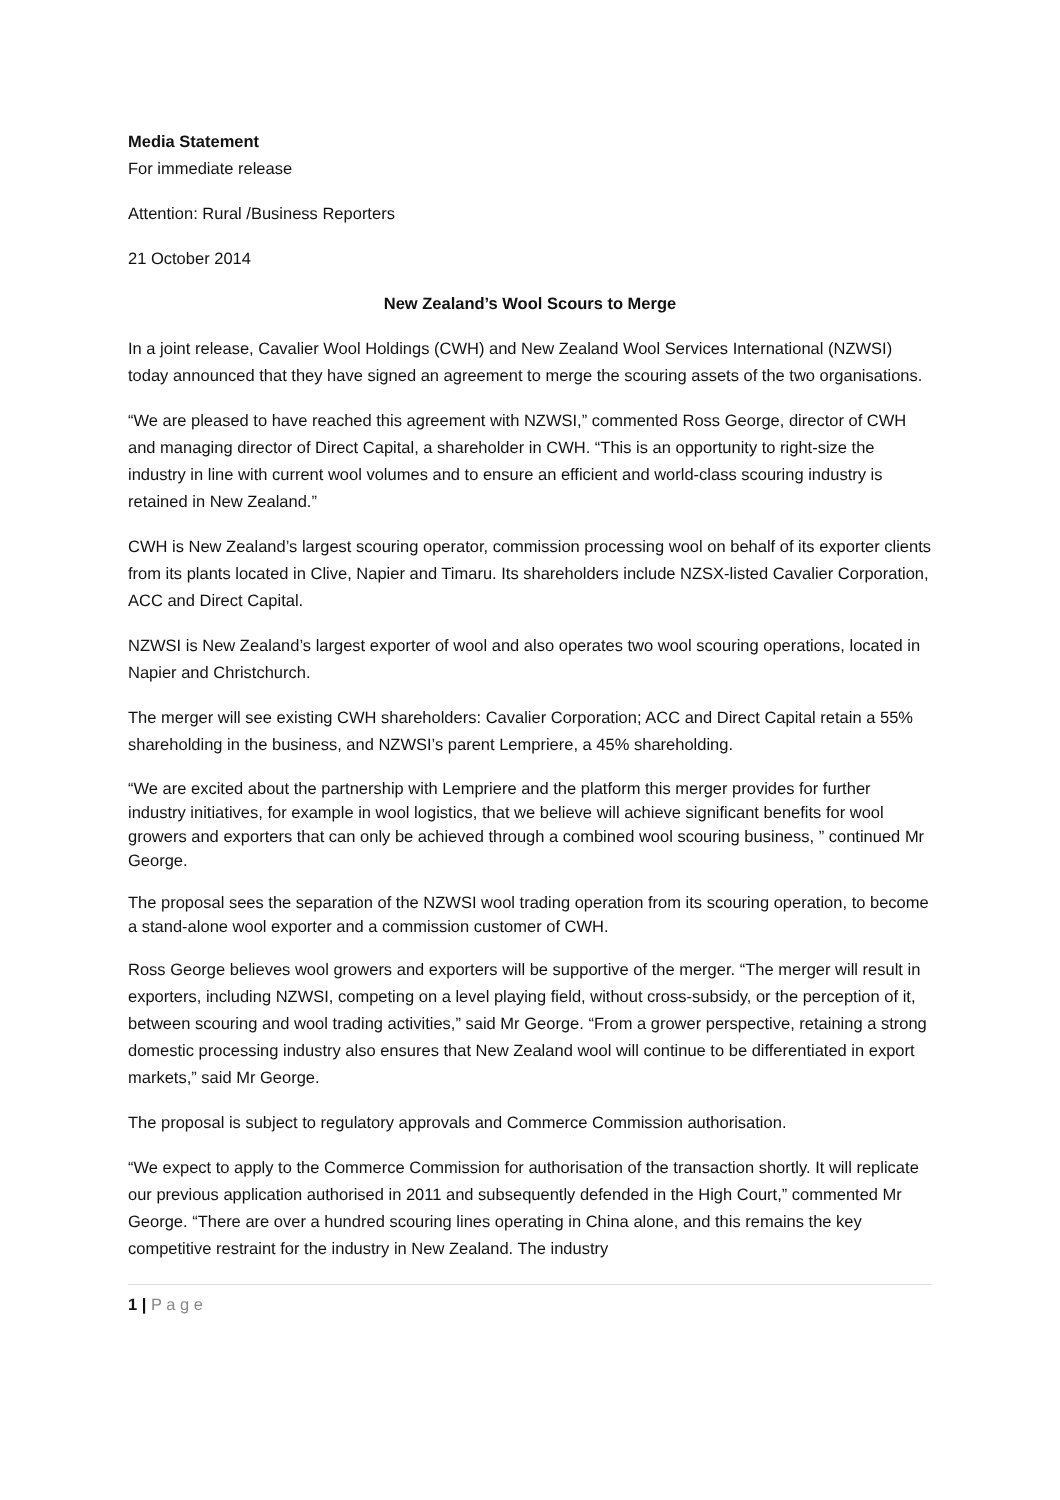Media Statement
For immediate release
Attention: Rural /Business Reporters
21 October 2014
New Zealand’s Wool Scours to Merge
In a joint release, Cavalier Wool Holdings (CWH) and New Zealand Wool Services International (NZWSI) today announced that they have signed an agreement to merge the scouring assets of the two organisations.
“We are pleased to have reached this agreement with NZWSI,” commented Ross George, director of CWH and managing director of Direct Capital, a shareholder in CWH. “This is an opportunity to right-size the industry in line with current wool volumes and to ensure an efficient and world-class scouring industry is retained in New Zealand.”
CWH is New Zealand’s largest scouring operator, commission processing wool on behalf of its exporter clients from its plants located in Clive, Napier and Timaru. Its shareholders include NZSX-listed Cavalier Corporation, ACC and Direct Capital.
NZWSI is New Zealand’s largest exporter of wool and also operates two wool scouring operations, located in Napier and Christchurch.
The merger will see existing CWH shareholders: Cavalier Corporation; ACC and Direct Capital retain a 55% shareholding in the business, and NZWSI’s parent Lempriere, a 45% shareholding.
“We are excited about the partnership with Lempriere and the platform this merger provides for further industry initiatives, for example in wool logistics, that we believe will achieve significant benefits for wool growers and exporters that can only be achieved through a combined wool scouring business, ” continued Mr George.
The proposal sees the separation of the NZWSI wool trading operation from its scouring operation, to become a stand-alone wool exporter and a commission customer of CWH.
Ross George believes wool growers and exporters will be supportive of the merger. “The merger will result in exporters, including NZWSI, competing on a level playing field, without cross-subsidy, or the perception of it, between scouring and wool trading activities,” said Mr George. “From a grower perspective, retaining a strong domestic processing industry also ensures that New Zealand wool will continue to be differentiated in export markets,” said Mr George.
The proposal is subject to regulatory approvals and Commerce Commission authorisation.
“We expect to apply to the Commerce Commission for authorisation of the transaction shortly. It will replicate our previous application authorised in 2011 and subsequently defended in the High Court,” commented Mr George. “There are over a hundred scouring lines operating in China alone, and this remains the key competitive restraint for the industry in New Zealand. The industry
1 | P a g e